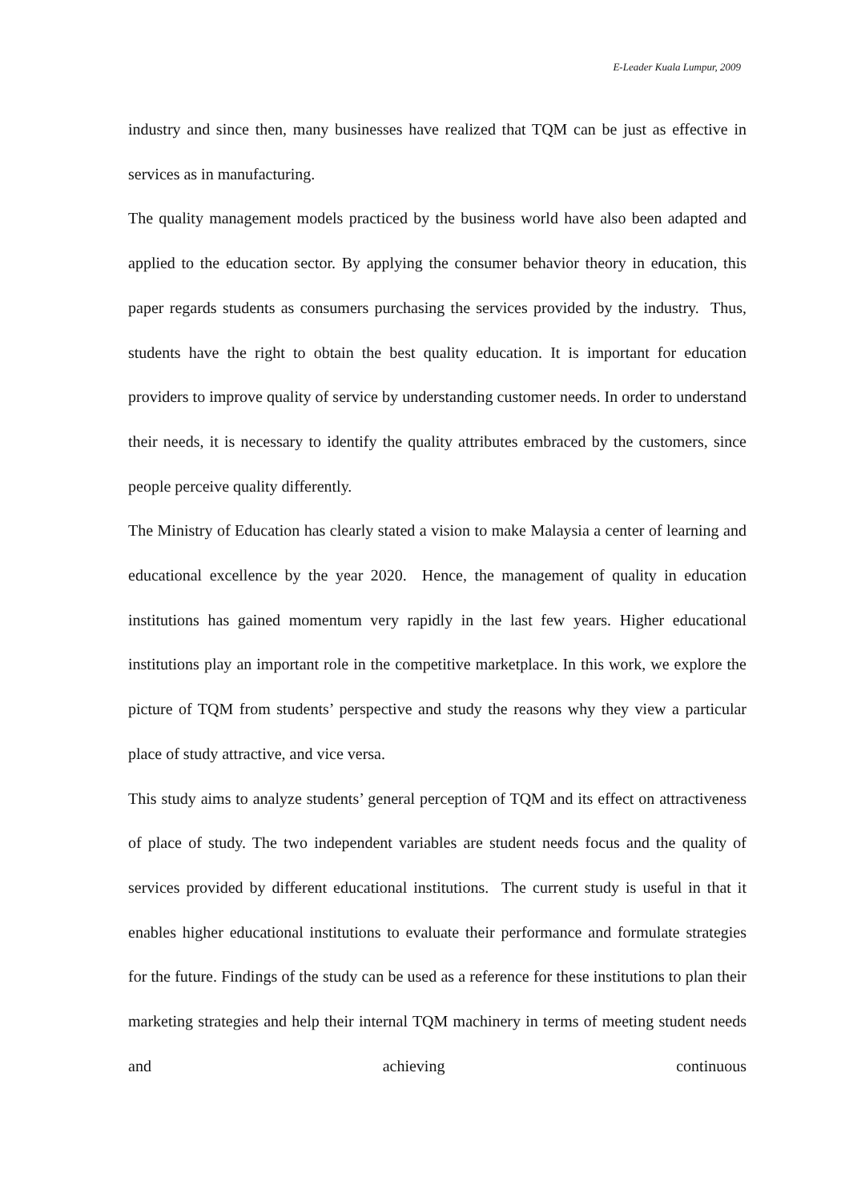E-Leader Kuala Lumpur, 2009
industry and since then, many businesses have realized that TQM can be just as effective in services as in manufacturing.
The quality management models practiced by the business world have also been adapted and applied to the education sector. By applying the consumer behavior theory in education, this paper regards students as consumers purchasing the services provided by the industry. Thus, students have the right to obtain the best quality education. It is important for education providers to improve quality of service by understanding customer needs. In order to understand their needs, it is necessary to identify the quality attributes embraced by the customers, since people perceive quality differently.
The Ministry of Education has clearly stated a vision to make Malaysia a center of learning and educational excellence by the year 2020. Hence, the management of quality in education institutions has gained momentum very rapidly in the last few years. Higher educational institutions play an important role in the competitive marketplace. In this work, we explore the picture of TQM from students’ perspective and study the reasons why they view a particular place of study attractive, and vice versa.
This study aims to analyze students’ general perception of TQM and its effect on attractiveness of place of study. The two independent variables are student needs focus and the quality of services provided by different educational institutions. The current study is useful in that it enables higher educational institutions to evaluate their performance and formulate strategies for the future. Findings of the study can be used as a reference for these institutions to plan their marketing strategies and help their internal TQM machinery in terms of meeting student needs and achieving continuous